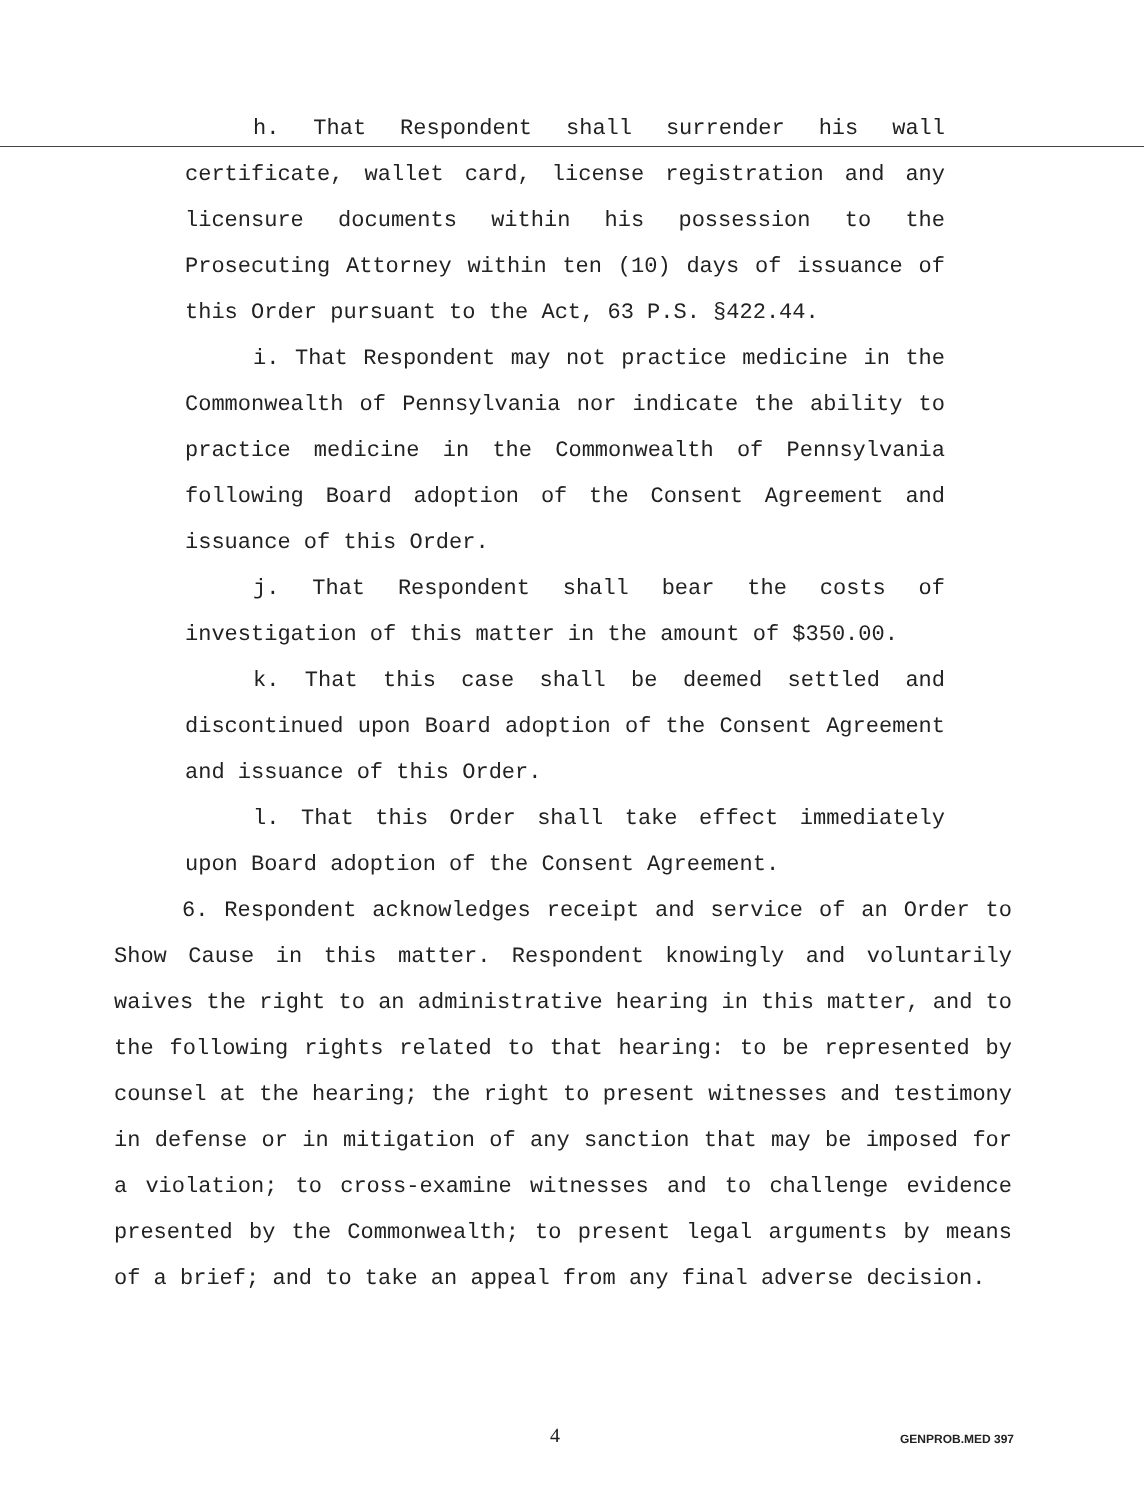h. That Respondent shall surrender his wall certificate, wallet card, license registration and any licensure documents within his possession to the Prosecuting Attorney within ten (10) days of issuance of this Order pursuant to the Act, 63 P.S. §422.44.
i. That Respondent may not practice medicine in the Commonwealth of Pennsylvania nor indicate the ability to practice medicine in the Commonwealth of Pennsylvania following Board adoption of the Consent Agreement and issuance of this Order.
j. That Respondent shall bear the costs of investigation of this matter in the amount of $350.00.
k. That this case shall be deemed settled and discontinued upon Board adoption of the Consent Agreement and issuance of this Order.
l. That this Order shall take effect immediately upon Board adoption of the Consent Agreement.
6. Respondent acknowledges receipt and service of an Order to Show Cause in this matter. Respondent knowingly and voluntarily waives the right to an administrative hearing in this matter, and to the following rights related to that hearing: to be represented by counsel at the hearing; the right to present witnesses and testimony in defense or in mitigation of any sanction that may be imposed for a violation; to cross-examine witnesses and to challenge evidence presented by the Commonwealth; to present legal arguments by means of a brief; and to take an appeal from any final adverse decision.
4 GENPROB.MED 397